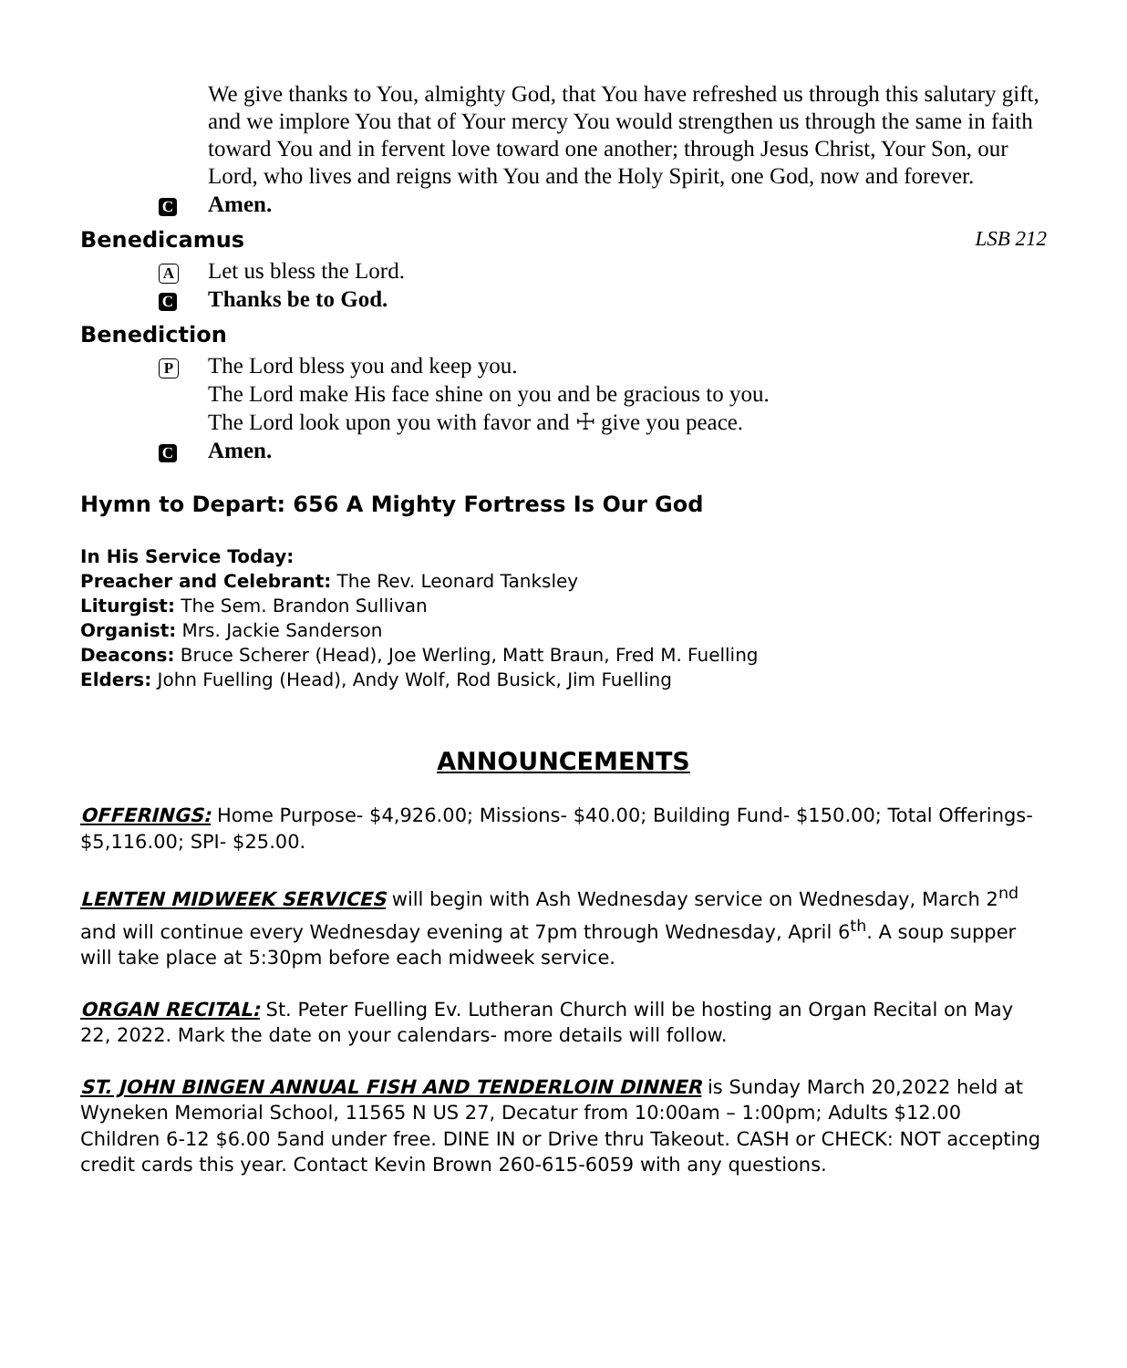We give thanks to You, almighty God, that You have refreshed us through this salutary gift, and we implore You that of Your mercy You would strengthen us through the same in faith toward You and in fervent love toward one another; through Jesus Christ, Your Son, our Lord, who lives and reigns with You and the Holy Spirit, one God, now and forever.
C
Amen.
Benedicamus LSB 212
A
Let us bless the Lord.
C
Thanks be to God.
Benediction
P
The Lord bless you and keep you.
The Lord make His face shine on you and be gracious to you.
The Lord look upon you with favor and ☩ give you peace.
C
Amen.
Hymn to Depart: 656 A Mighty Fortress Is Our God
In His Service Today:
Preacher and Celebrant: The Rev. Leonard Tanksley
Liturgist: The Sem. Brandon Sullivan
Organist: Mrs. Jackie Sanderson
Deacons: Bruce Scherer (Head), Joe Werling, Matt Braun, Fred M. Fuelling
Elders: John Fuelling (Head), Andy Wolf, Rod Busick, Jim Fuelling
ANNOUNCEMENTS
OFFERINGS: Home Purpose- $4,926.00; Missions- $40.00; Building Fund- $150.00; Total Offerings- $5,116.00; SPI- $25.00.
LENTEN MIDWEEK SERVICES will begin with Ash Wednesday service on Wednesday, March 2<sup>nd</sup> and will continue every Wednesday evening at 7pm through Wednesday, April 6<sup>th</sup>. A soup supper will take place at 5:30pm before each midweek service.
ORGAN RECITAL: St. Peter Fuelling Ev. Lutheran Church will be hosting an Organ Recital on May 22, 2022. Mark the date on your calendars- more details will follow.
ST. JOHN BINGEN ANNUAL FISH AND TENDERLOIN DINNER is Sunday March 20,2022 held at Wyneken Memorial School, 11565 N US 27, Decatur from 10:00am – 1:00pm; Adults $12.00 Children 6-12 $6.00 5and under free. DINE IN or Drive thru Takeout. CASH or CHECK: NOT accepting credit cards this year. Contact Kevin Brown 260-615-6059 with any questions.